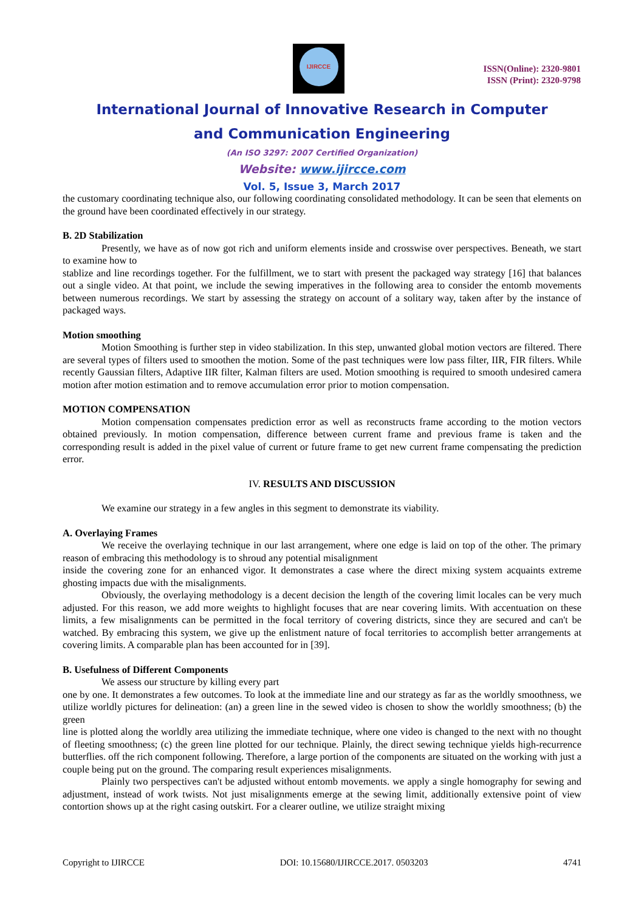IJIRCCE
ISSN(Online): 2320-9801
ISSN (Print): 2320-9798
International Journal of Innovative Research in Computer
and Communication Engineering
(An ISO 3297: 2007 Certified Organization)
Website: www.ijircce.com
Vol. 5, Issue 3, March 2017
the customary coordinating technique also, our following coordinating consolidated methodology. It can be seen that elements on the ground have been coordinated effectively in our strategy.
B. 2D Stabilization
Presently, we have as of now got rich and uniform elements inside and crosswise over perspectives. Beneath, we start to examine how to
stablize and line recordings together. For the fulfillment, we to start with present the packaged way strategy [16] that balances out a single video. At that point, we include the sewing imperatives in the following area to consider the entomb movements between numerous recordings. We start by assessing the strategy on account of a solitary way, taken after by the instance of packaged ways.
Motion smoothing
Motion Smoothing is further step in video stabilization. In this step, unwanted global motion vectors are filtered. There are several types of filters used to smoothen the motion. Some of the past techniques were low pass filter, IIR, FIR filters. While recently Gaussian filters, Adaptive IIR filter, Kalman filters are used. Motion smoothing is required to smooth undesired camera motion after motion estimation and to remove accumulation error prior to motion compensation.
MOTION COMPENSATION
Motion compensation compensates prediction error as well as reconstructs frame according to the motion vectors obtained previously. In motion compensation, difference between current frame and previous frame is taken and the corresponding result is added in the pixel value of current or future frame to get new current frame compensating the prediction error.
IV. RESULTS AND DISCUSSION
We examine our strategy in a few angles in this segment to demonstrate its viability.
A. Overlaying Frames
We receive the overlaying technique in our last arrangement, where one edge is laid on top of the other. The primary reason of embracing this methodology is to shroud any potential misalignment
inside the covering zone for an enhanced vigor. It demonstrates a case where the direct mixing system acquaints extreme ghosting impacts due with the misalignments.
Obviously, the overlaying methodology is a decent decision the length of the covering limit locales can be very much adjusted. For this reason, we add more weights to highlight focuses that are near covering limits. With accentuation on these limits, a few misalignments can be permitted in the focal territory of covering districts, since they are secured and can't be watched. By embracing this system, we give up the enlistment nature of focal territories to accomplish better arrangements at covering limits. A comparable plan has been accounted for in [39].
B. Usefulness of Different Components
We assess our structure by killing every part
one by one. It demonstrates a few outcomes. To look at the immediate line and our strategy as far as the worldly smoothness, we utilize worldly pictures for delineation: (an) a green line in the sewed video is chosen to show the worldly smoothness; (b) the green
line is plotted along the worldly area utilizing the immediate technique, where one video is changed to the next with no thought of fleeting smoothness; (c) the green line plotted for our technique. Plainly, the direct sewing technique yields high-recurrence butterflies. off the rich component following. Therefore, a large portion of the components are situated on the working with just a couple being put on the ground. The comparing result experiences misalignments.
Plainly two perspectives can't be adjusted without entomb movements. we apply a single homography for sewing and adjustment, instead of work twists. Not just misalignments emerge at the sewing limit, additionally extensive point of view contortion shows up at the right casing outskirt. For a clearer outline, we utilize straight mixing
Copyright to IJIRCCE DOI: 10.15680/IJIRCCE.2017. 0503203 4741